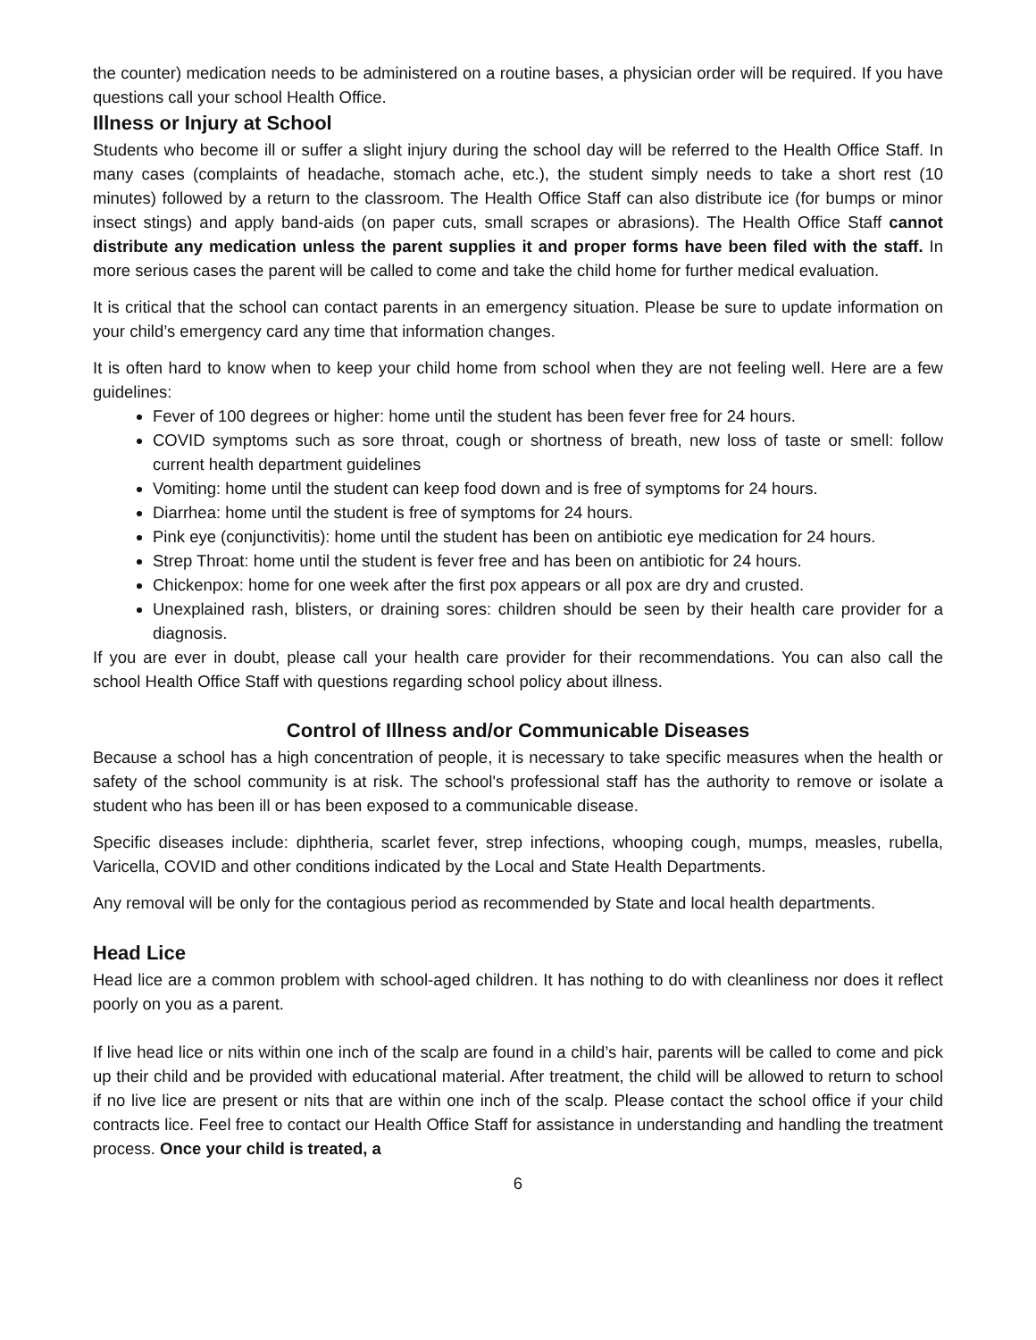the counter) medication needs to be administered on a routine bases, a physician order will be required. If you have questions call your school Health Office.
Illness or Injury at School
Students who become ill or suffer a slight injury during the school day will be referred to the Health Office Staff. In many cases (complaints of headache, stomach ache, etc.), the student simply needs to take a short rest (10 minutes) followed by a return to the classroom. The Health Office Staff can also distribute ice (for bumps or minor insect stings) and apply band-aids (on paper cuts, small scrapes or abrasions). The Health Office Staff cannot distribute any medication unless the parent supplies it and proper forms have been filed with the staff. In more serious cases the parent will be called to come and take the child home for further medical evaluation.
It is critical that the school can contact parents in an emergency situation. Please be sure to update information on your child’s emergency card any time that information changes.
It is often hard to know when to keep your child home from school when they are not feeling well. Here are a few guidelines:
Fever of 100 degrees or higher: home until the student has been fever free for 24 hours.
COVID symptoms such as sore throat, cough or shortness of breath, new loss of taste or smell: follow current health department guidelines
Vomiting: home until the student can keep food down and is free of symptoms for 24 hours.
Diarrhea: home until the student is free of symptoms for 24 hours.
Pink eye (conjunctivitis): home until the student has been on antibiotic eye medication for 24 hours.
Strep Throat: home until the student is fever free and has been on antibiotic for 24 hours.
Chickenpox: home for one week after the first pox appears or all pox are dry and crusted.
Unexplained rash, blisters, or draining sores: children should be seen by their health care provider for a diagnosis.
If you are ever in doubt, please call your health care provider for their recommendations. You can also call the school Health Office Staff with questions regarding school policy about illness.
Control of Illness and/or Communicable Diseases
Because a school has a high concentration of people, it is necessary to take specific measures when the health or safety of the school community is at risk. The school's professional staff has the authority to remove or isolate a student who has been ill or has been exposed to a communicable disease.
Specific diseases include: diphtheria, scarlet fever, strep infections, whooping cough, mumps, measles, rubella, Varicella, COVID and other conditions indicated by the Local and State Health Departments.
Any removal will be only for the contagious period as recommended by State and local health departments.
Head Lice
Head lice are a common problem with school-aged children. It has nothing to do with cleanliness nor does it reflect poorly on you as a parent.
If live head lice or nits within one inch of the scalp are found in a child’s hair, parents will be called to come and pick up their child and be provided with educational material. After treatment, the child will be allowed to return to school if no live lice are present or nits that are within one inch of the scalp. Please contact the school office if your child contracts lice. Feel free to contact our Health Office Staff for assistance in understanding and handling the treatment process. Once your child is treated, a
6